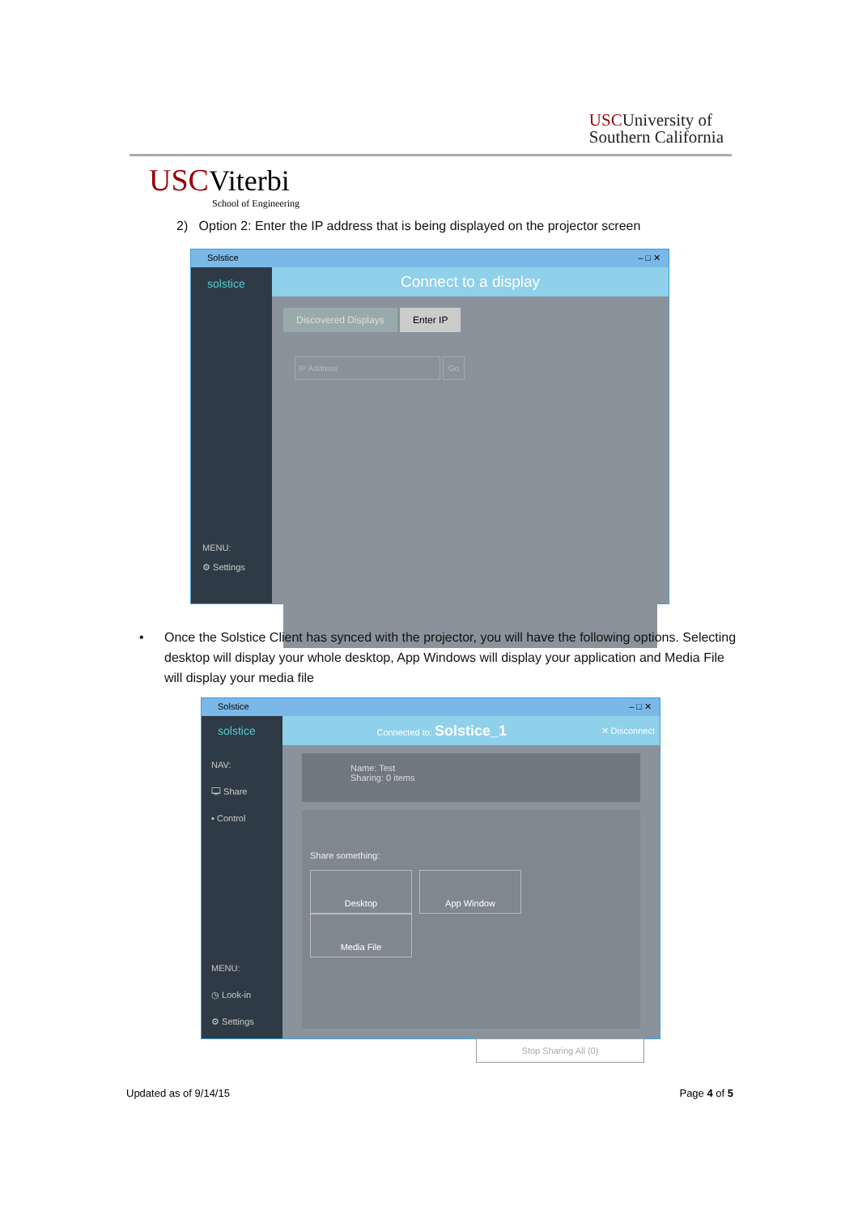USCUniversity of
Southern California
USC Viterbi
School of Engineering
2) Option 2: Enter the IP address that is being displayed on the projector screen
Solstice – □ ✕
solstice
MENU:
⚙ Settings
Connect to a display
Discovered Displays Enter IP
IP Address Go
•
Once the Solstice Client has synced with the projector, you will have the following options. Selecting desktop will display your whole desktop, App Windows will display your application and Media File will display your media file
Solstice – □ ✕
solstice
NAV:
🖵 Share
▪ Control
MENU:
◷ Look-in
⚙ Settings
Connected to: Solstice_1 ✕ Disconnect
Name: Test
Sharing: 0 items
Share something:
Desktop App Window Media File
Stop Sharing All (0)
Updated as of 9/14/15 Page 4 of 5